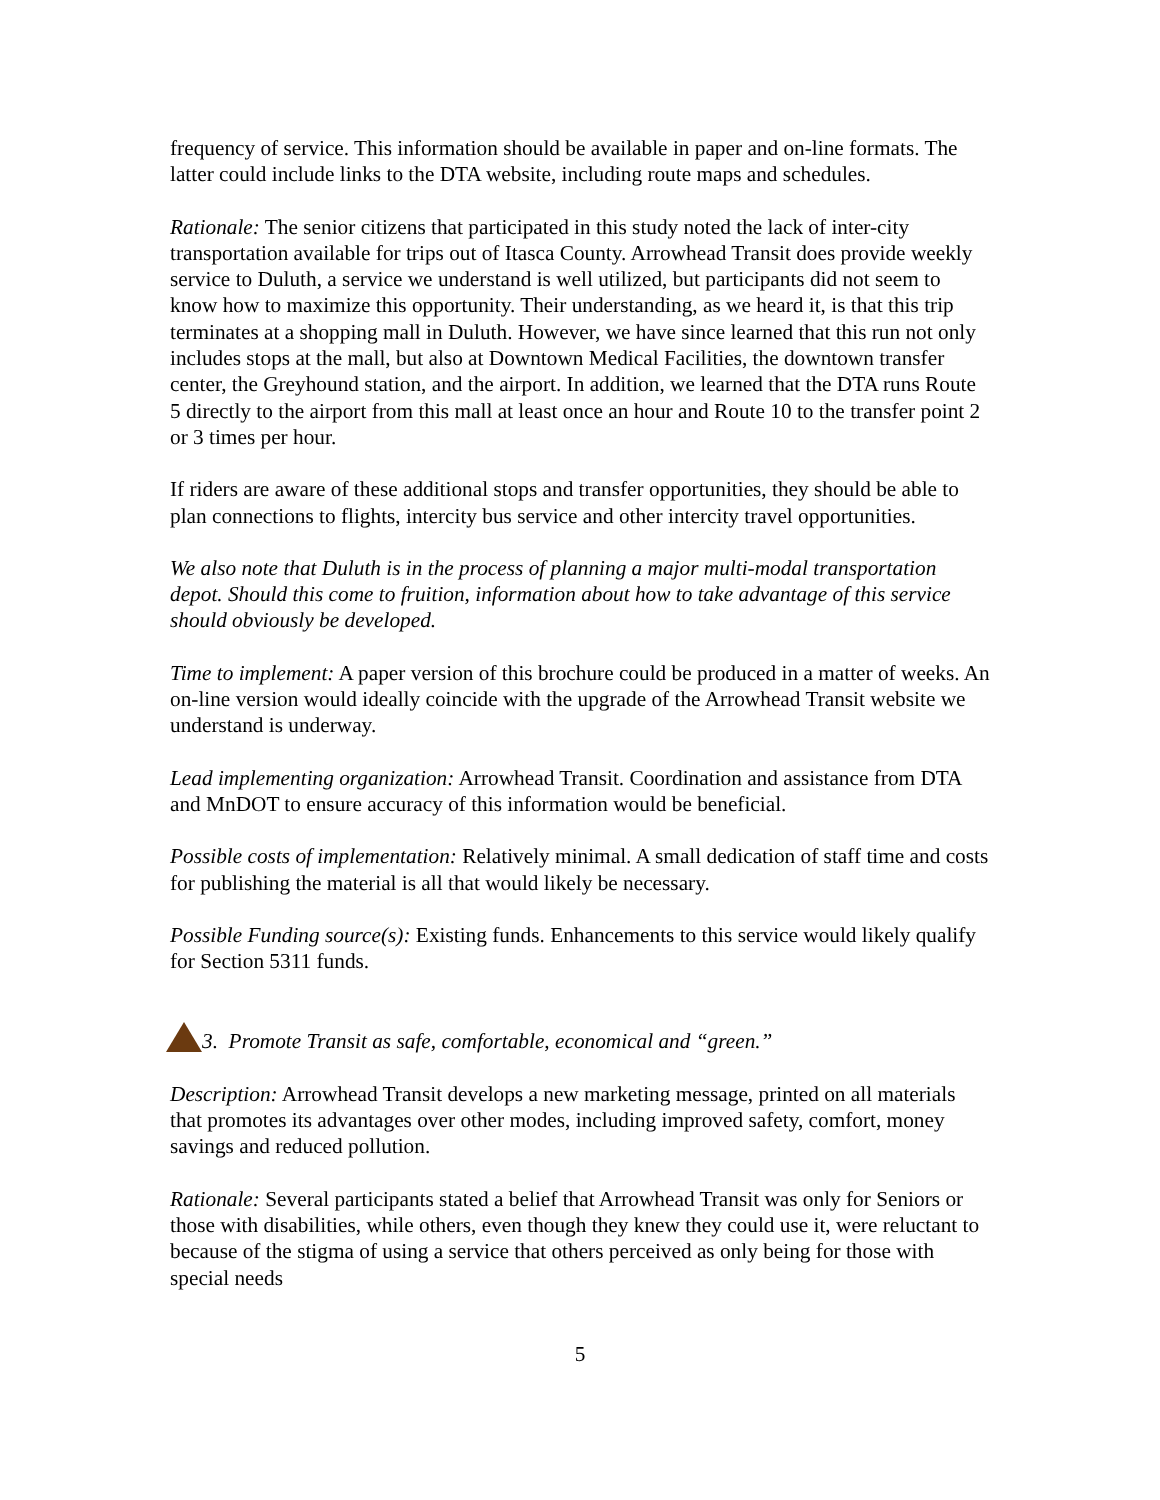frequency of service. This information should be available in paper and on-line formats. The latter could include links to the DTA website, including route maps and schedules.
Rationale: The senior citizens that participated in this study noted the lack of inter-city transportation available for trips out of Itasca County. Arrowhead Transit does provide weekly service to Duluth, a service we understand is well utilized, but participants did not seem to know how to maximize this opportunity. Their understanding, as we heard it, is that this trip terminates at a shopping mall in Duluth. However, we have since learned that this run not only includes stops at the mall, but also at Downtown Medical Facilities, the downtown transfer center, the Greyhound station, and the airport. In addition, we learned that the DTA runs Route 5 directly to the airport from this mall at least once an hour and Route 10 to the transfer point 2 or 3 times per hour.
If riders are aware of these additional stops and transfer opportunities, they should be able to plan connections to flights, intercity bus service and other intercity travel opportunities.
We also note that Duluth is in the process of planning a major multi-modal transportation depot. Should this come to fruition, information about how to take advantage of this service should obviously be developed.
Time to implement: A paper version of this brochure could be produced in a matter of weeks. An on-line version would ideally coincide with the upgrade of the Arrowhead Transit website we understand is underway.
Lead implementing organization: Arrowhead Transit. Coordination and assistance from DTA and MnDOT to ensure accuracy of this information would be beneficial.
Possible costs of implementation: Relatively minimal. A small dedication of staff time and costs for publishing the material is all that would likely be necessary.
Possible Funding source(s): Existing funds. Enhancements to this service would likely qualify for Section 5311 funds.
3. Promote Transit as safe, comfortable, economical and “green.”
Description: Arrowhead Transit develops a new marketing message, printed on all materials that promotes its advantages over other modes, including improved safety, comfort, money savings and reduced pollution.
Rationale: Several participants stated a belief that Arrowhead Transit was only for Seniors or those with disabilities, while others, even though they knew they could use it, were reluctant to because of the stigma of using a service that others perceived as only being for those with special needs
5